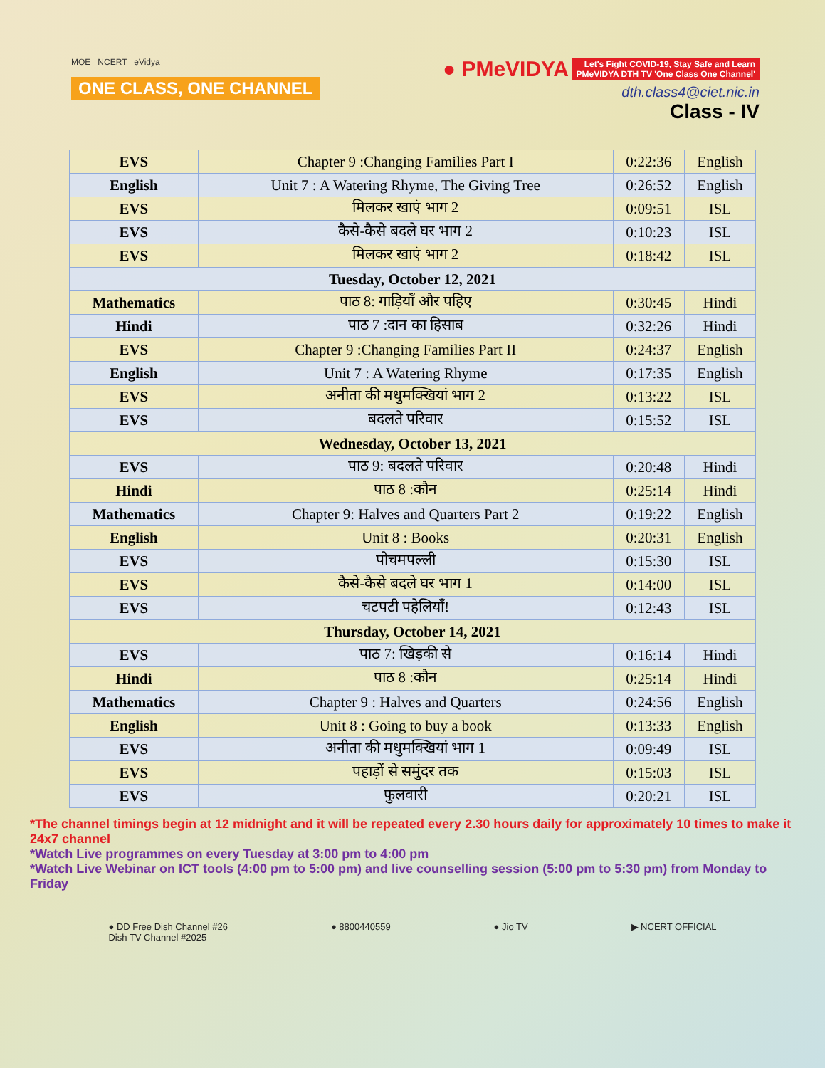MOE NCERT eVidya
ONE CLASS, ONE CHANNEL
● PMeVIDYA Let's Fight COVID-19, Stay Safe and Learn
PMeVIDYA DTH TV 'One Class One Channel'
dth.class4@ciet.nic.in
Class - IV
| EVS | Chapter 9 :Changing Families Part I | 0:22:36 | English |
| English | Unit 7 : A Watering Rhyme, The Giving Tree | 0:26:52 | English |
| EVS | मिलकर खाएं भाग 2 | 0:09:51 | ISL |
| EVS | कैसे-कैसे बदले घर भाग 2 | 0:10:23 | ISL |
| EVS | मिलकर खाएं भाग 2 | 0:18:42 | ISL |
| Tuesday, October 12, 2021 | | | |
| Mathematics | पाठ 8: गाड़ियाँ और पहिए | 0:30:45 | Hindi |
| Hindi | पाठ 7 :दान का हिसाब | 0:32:26 | Hindi |
| EVS | Chapter 9 :Changing Families Part II | 0:24:37 | English |
| English | Unit 7 : A Watering Rhyme | 0:17:35 | English |
| EVS | अनीता की मधुमक्खियां भाग 2 | 0:13:22 | ISL |
| EVS | बदलते परिवार | 0:15:52 | ISL |
| Wednesday, October 13, 2021 | | | |
| EVS | पाठ 9: बदलते परिवार | 0:20:48 | Hindi |
| Hindi | पाठ 8 :कौन | 0:25:14 | Hindi |
| Mathematics | Chapter 9: Halves and Quarters Part 2 | 0:19:22 | English |
| English | Unit 8 : Books | 0:20:31 | English |
| EVS | पोचमपल्ली | 0:15:30 | ISL |
| EVS | कैसे-कैसे बदले घर भाग 1 | 0:14:00 | ISL |
| EVS | चटपटी पहेलियाँ! | 0:12:43 | ISL |
| Thursday, October 14, 2021 | | | |
| EVS | पाठ 7: खिड़की से | 0:16:14 | Hindi |
| Hindi | पाठ 8 :कौन | 0:25:14 | Hindi |
| Mathematics | Chapter 9 : Halves and Quarters | 0:24:56 | English |
| English | Unit 8 : Going to buy a book | 0:13:33 | English |
| EVS | अनीता की मधुमक्खियां भाग 1 | 0:09:49 | ISL |
| EVS | पहाड़ों से समुंदर तक | 0:15:03 | ISL |
| EVS | फुलवारी | 0:20:21 | ISL |
*The channel timings begin at 12 midnight and it will be repeated every 2.30 hours daily for approximately 10 times to make it 24x7 channel
*Watch Live programmes on every Tuesday at 3:00 pm to 4:00 pm
*Watch Live Webinar on ICT tools (4:00 pm to 5:00 pm) and live counselling session (5:00 pm to 5:30 pm) from Monday to Friday
● DD Free Dish Channel #26
Dish TV Channel #2025
● 8800440559 ● Jio TV ▶ NCERT OFFICIAL